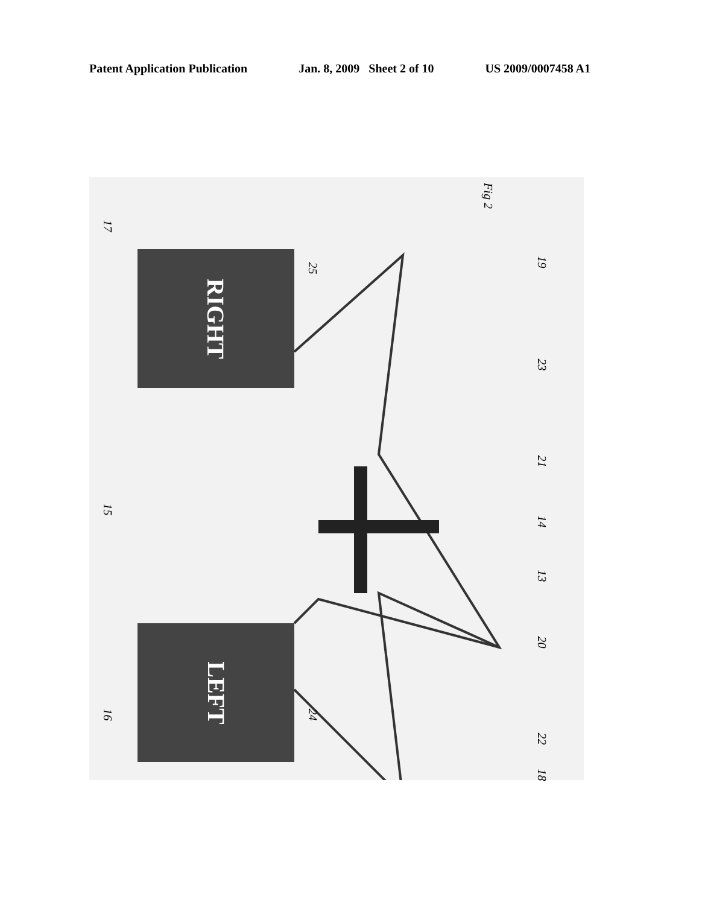Patent Application Publication Jan. 8, 2009 Sheet 2 of 10 US 2009/0007458 A1
LEFT
RIGHT
Fig 2
17
15
16
25 19
23
21
14
13
20
22
24
18